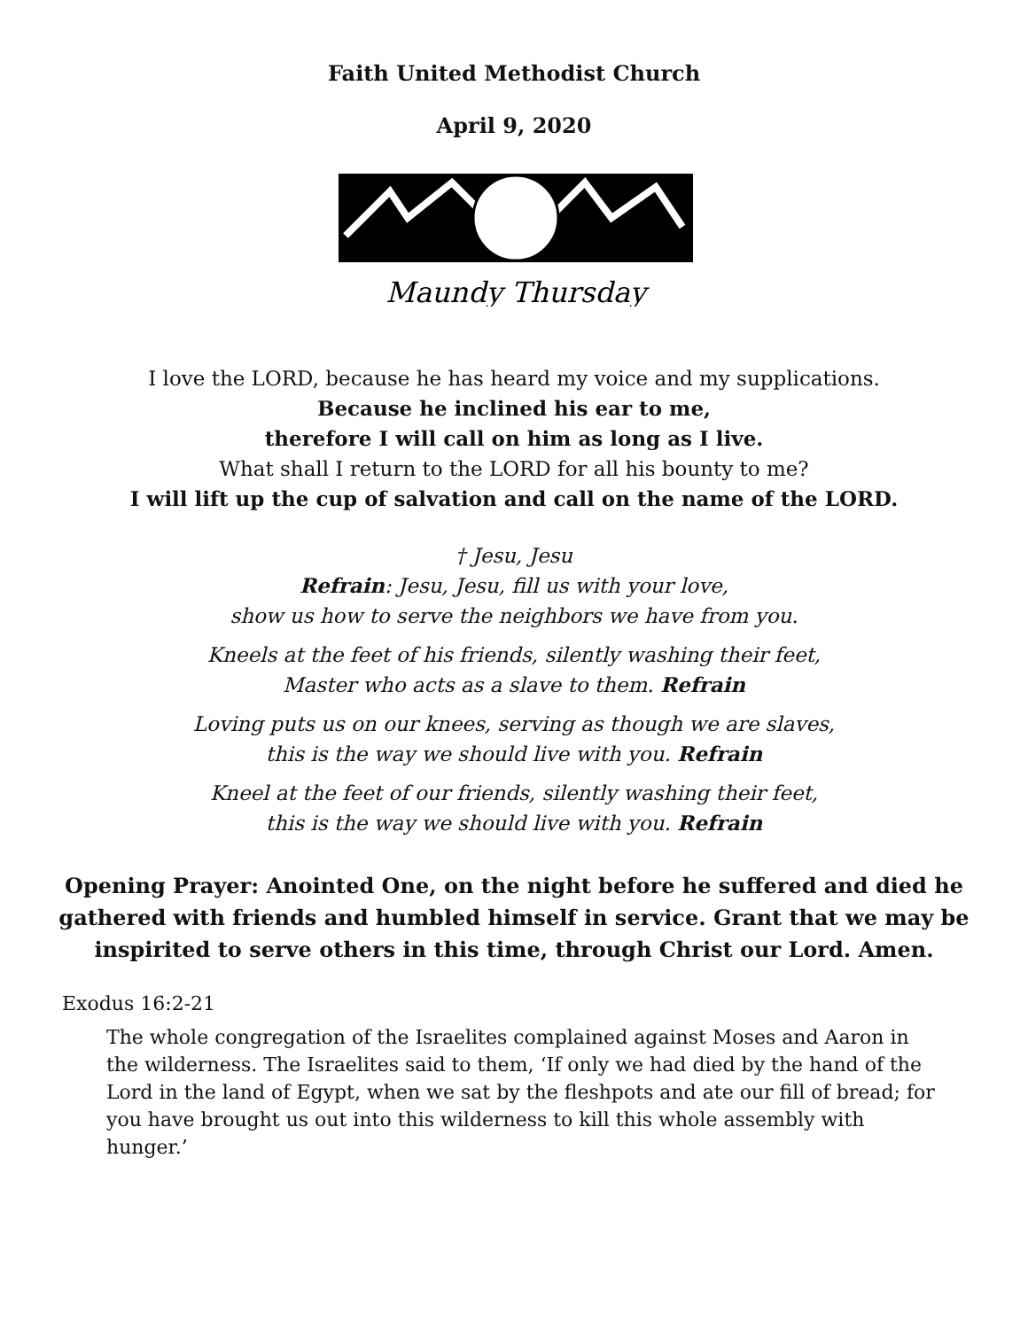Faith United Methodist Church
April 9, 2020
Maundy Thursday
I love the LORD, because he has heard my voice and my supplications.
Because he inclined his ear to me,
therefore I will call on him as long as I live.
What shall I return to the LORD for all his bounty to me?
I will lift up the cup of salvation and call on the name of the LORD.
† Jesu, Jesu
Refrain: Jesu, Jesu, fill us with your love,
show us how to serve the neighbors we have from you.
Kneels at the feet of his friends, silently washing their feet,
Master who acts as a slave to them. Refrain
Loving puts us on our knees, serving as though we are slaves,
this is the way we should live with you. Refrain
Kneel at the feet of our friends, silently washing their feet,
this is the way we should live with you. Refrain
Opening Prayer: Anointed One, on the night before he suffered and died he gathered with friends and humbled himself in service. Grant that we may be inspirited to serve others in this time, through Christ our Lord. Amen.
Exodus 16:2-21
The whole congregation of the Israelites complained against Moses and Aaron in the wilderness. The Israelites said to them, ‘If only we had died by the hand of the Lord in the land of Egypt, when we sat by the fleshpots and ate our fill of bread; for you have brought us out into this wilderness to kill this whole assembly with hunger.’